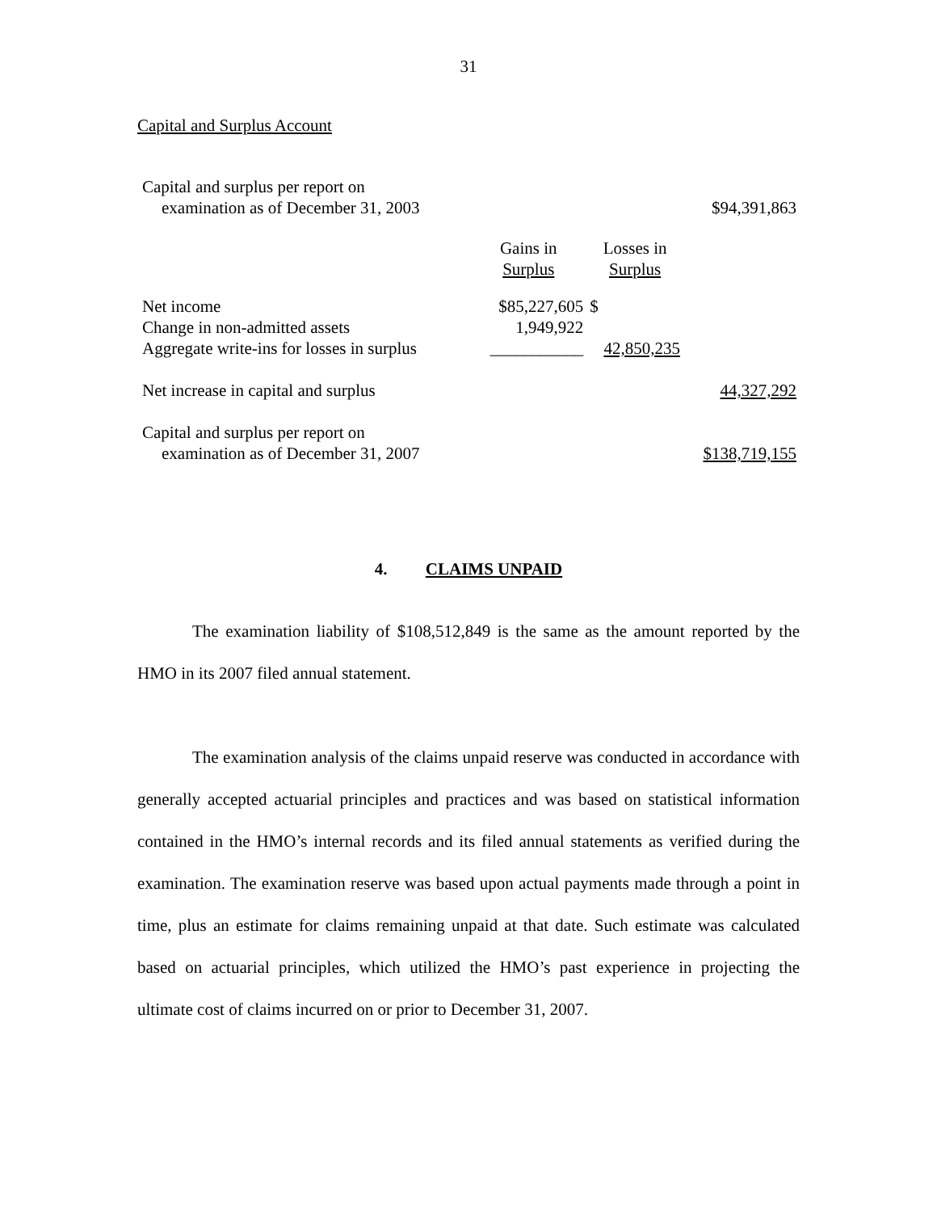31
Capital and Surplus Account
| Capital and surplus per report on | | | |
| examination as of December 31, 2003 | | | $94,391,863 |
| | Gains in Surplus | Losses in Surplus | |
| Net income | $85,227,605 | $ | |
| Change in non-admitted assets | 1,949,922 | | |
| Aggregate write-ins for losses in surplus | ___________ | 42,850,235 | |
| Net increase in capital and surplus | | | 44,327,292 |
| Capital and surplus per report on | | | |
| examination as of December 31, 2007 | | | $138,719,155 |
4. CLAIMS UNPAID
The examination liability of $108,512,849 is the same as the amount reported by the HMO in its 2007 filed annual statement.
The examination analysis of the claims unpaid reserve was conducted in accordance with generally accepted actuarial principles and practices and was based on statistical information contained in the HMO’s internal records and its filed annual statements as verified during the examination. The examination reserve was based upon actual payments made through a point in time, plus an estimate for claims remaining unpaid at that date. Such estimate was calculated based on actuarial principles, which utilized the HMO’s past experience in projecting the ultimate cost of claims incurred on or prior to December 31, 2007.